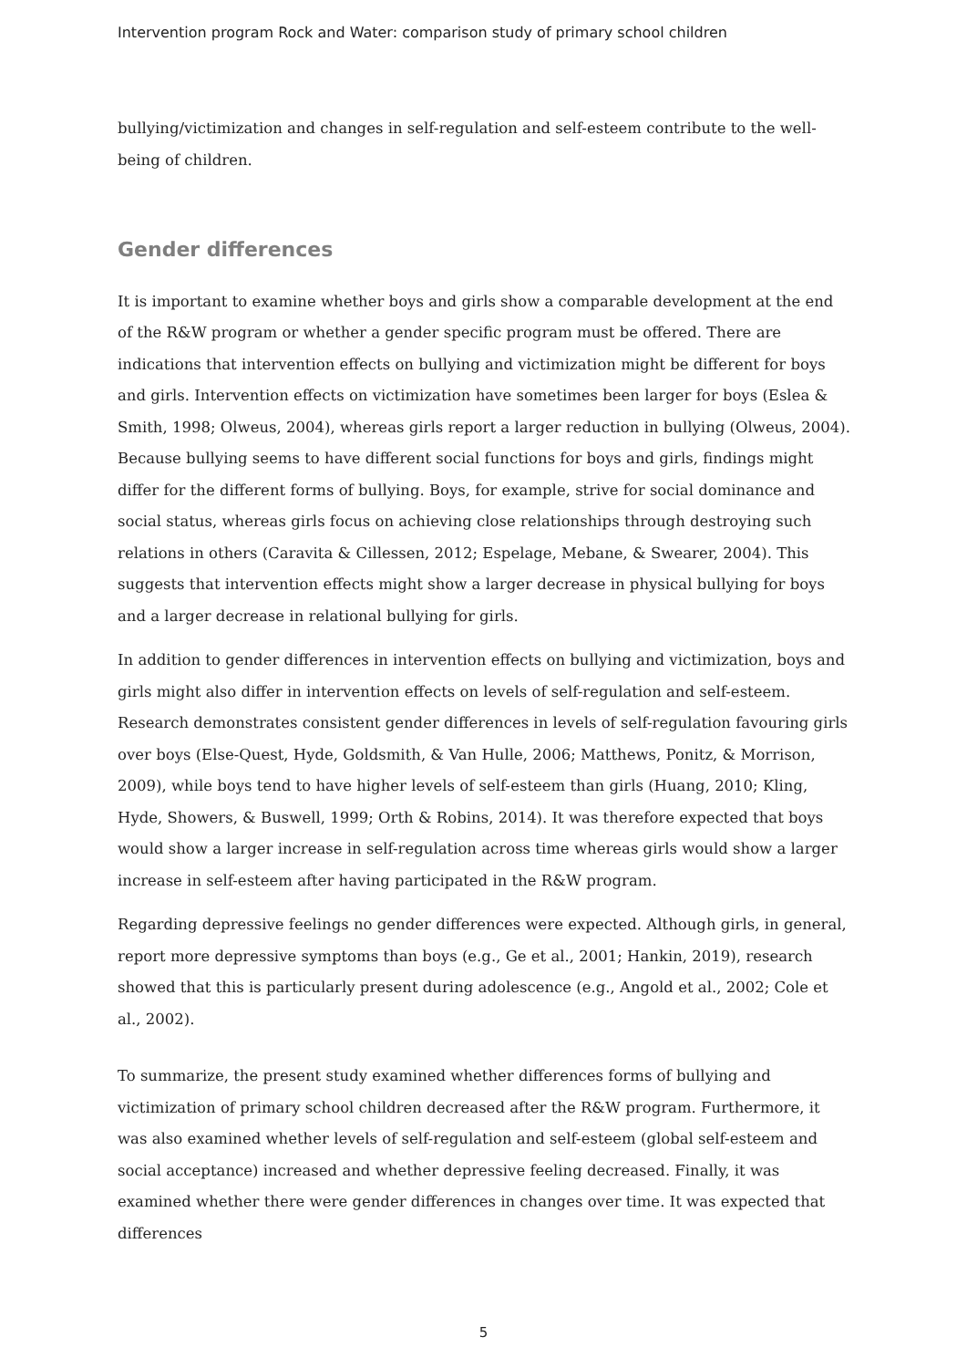Intervention program Rock and Water: comparison study of primary school children
bullying/victimization and changes in self-regulation and self-esteem contribute to the well-being of children.
Gender differences
It is important to examine whether boys and girls show a comparable development at the end of the R&W program or whether a gender specific program must be offered. There are indications that intervention effects on bullying and victimization might be different for boys and girls. Intervention effects on victimization have sometimes been larger for boys (Eslea & Smith, 1998; Olweus, 2004), whereas girls report a larger reduction in bullying (Olweus, 2004). Because bullying seems to have different social functions for boys and girls, findings might differ for the different forms of bullying. Boys, for example, strive for social dominance and social status, whereas girls focus on achieving close relationships through destroying such relations in others (Caravita & Cillessen, 2012; Espelage, Mebane, & Swearer, 2004). This suggests that intervention effects might show a larger decrease in physical bullying for boys and a larger decrease in relational bullying for girls.
In addition to gender differences in intervention effects on bullying and victimization, boys and girls might also differ in intervention effects on levels of self-regulation and self-esteem. Research demonstrates consistent gender differences in levels of self-regulation favouring girls over boys (Else-Quest, Hyde, Goldsmith, & Van Hulle, 2006; Matthews, Ponitz, & Morrison, 2009), while boys tend to have higher levels of self-esteem than girls (Huang, 2010; Kling, Hyde, Showers, & Buswell, 1999; Orth & Robins, 2014). It was therefore expected that boys would show a larger increase in self-regulation across time whereas girls would show a larger increase in self-esteem after having participated in the R&W program.
Regarding depressive feelings no gender differences were expected. Although girls, in general, report more depressive symptoms than boys (e.g., Ge et al., 2001; Hankin, 2019), research showed that this is particularly present during adolescence (e.g., Angold et al., 2002; Cole et al., 2002).
To summarize, the present study examined whether differences forms of bullying and victimization of primary school children decreased after the R&W program. Furthermore, it was also examined whether levels of self-regulation and self-esteem (global self-esteem and social acceptance) increased and whether depressive feeling decreased. Finally, it was examined whether there were gender differences in changes over time. It was expected that differences
5